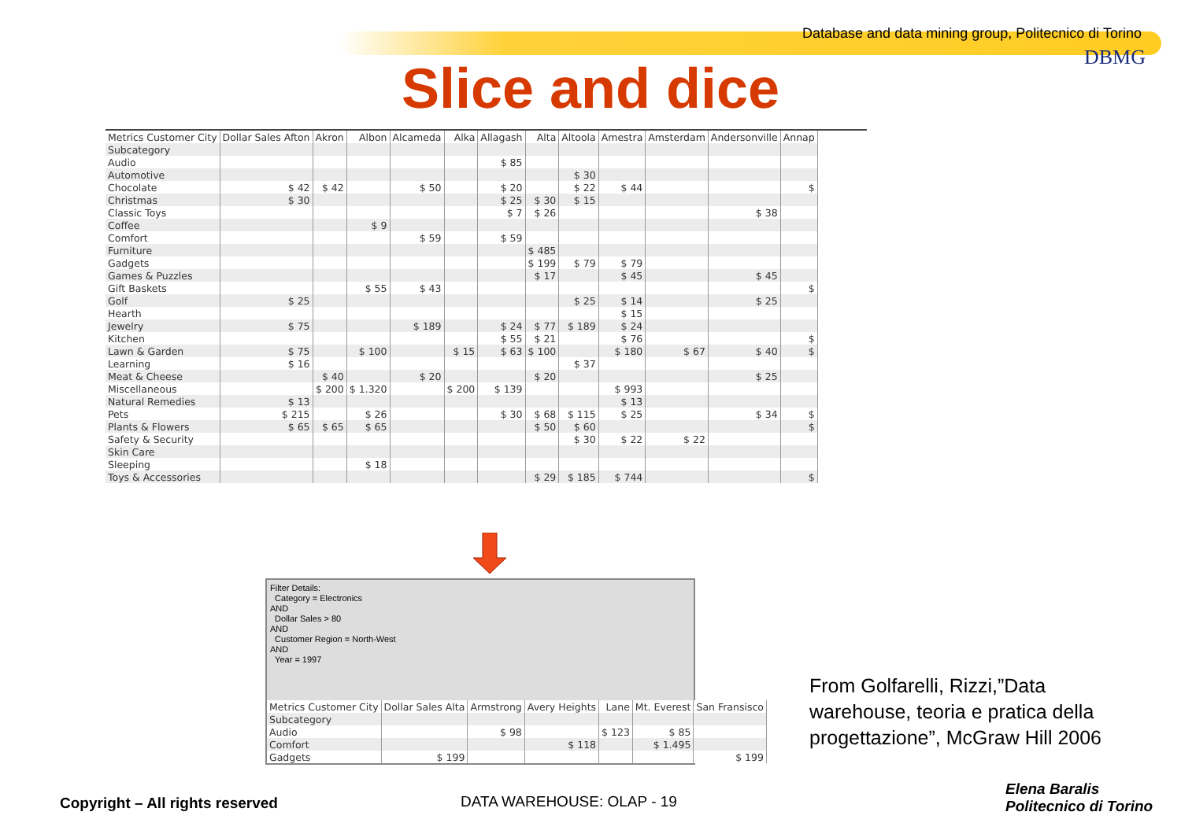Database and data mining group, Politecnico di Torino
DBMG
Slice and dice
| Metrics Customer City | Dollar Sales Afton | Akron | Albon | Alcameda | Alka | Allagash | Alta | Altoola | Amestra | Amsterdam | Andersonville | Annap |
| --- | --- | --- | --- | --- | --- | --- | --- | --- | --- | --- | --- | --- |
| Subcategory | | | | | | | | | | | | |
| Audio | | | | | | $ 85 | | | | | | |
| Automotive | | | | | | | | $ 30 | | | | |
| Chocolate | $ 42 | $ 42 | | $ 50 | | $ 20 | | $ 22 | $ 44 | | | $ |
| Christmas | $ 30 | | | | | $ 25 | $ 30 | $ 15 | | | | |
| Classic Toys | | | | | | $ 7 | $ 26 | | | | $ 38 | |
| Coffee | | | $ 9 | | | | | | | | | |
| Comfort | | | | $ 59 | | $ 59 | | | | | | |
| Furniture | | | | | | | $ 485 | | | | | |
| Gadgets | | | | | | | $ 199 | $ 79 | $ 79 | | | |
| Games & Puzzles | | | | | | | $ 17 | | $ 45 | | $ 45 | |
| Gift Baskets | | | $ 55 | $ 43 | | | | | | | | $ |
| Golf | $ 25 | | | | | | | $ 25 | $ 14 | | $ 25 | |
| Hearth | | | | | | | | | $ 15 | | | |
| Jewelry | $ 75 | | | $ 189 | | $ 24 | $ 77 | $ 189 | $ 24 | | | |
| Kitchen | | | | | | $ 55 | $ 21 | | $ 76 | | | $ |
| Lawn & Garden | $ 75 | | $ 100 | | $ 15 | $ 63 | $ 100 | | $ 180 | $ 67 | $ 40 | $ |
| Learning | $ 16 | | | | | | | $ 37 | | | | |
| Meat & Cheese | | $ 40 | | $ 20 | | | $ 20 | | | | $ 25 | |
| Miscellaneous | | $ 200 | $ 1.320 | | $ 200 | $ 139 | | | $ 993 | | | |
| Natural Remedies | $ 13 | | | | | | | | $ 13 | | | |
| Pets | $ 215 | | $ 26 | | | $ 30 | $ 68 | $ 115 | $ 25 | | $ 34 | $ |
| Plants & Flowers | $ 65 | $ 65 | $ 65 | | | | $ 50 | $ 60 | | | | $ |
| Safety & Security | | | | | | | | $ 30 | $ 22 | $ 22 | | |
| Skin Care | | | | | | | | | | | | |
| Sleeping | | | $ 18 | | | | | | | | | |
| Toys & Accessories | | | | | | | $ 29 | $ 185 | $ 744 | | | $ |
Filter Details:
Category = Electronics
AND
Dollar Sales > 80
AND
Customer Region = North-West
AND
Year = 1997
| Metrics Customer City | Dollar Sales Alta | Armstrong | Avery Heights | Lane | Mt. Everest | San Fransisco |
| --- | --- | --- | --- | --- | --- | --- |
| Subcategory | | | | | | |
| Audio | | $ 98 | | $ 123 | $ 85 | |
| Comfort | | | $ 118 | | $ 1.495 | |
| Gadgets | $ 199 | | | | | $ 199 |
From Golfarelli, Rizzi,”Data
warehouse, teoria e pratica della
progettazione”, McGraw Hill 2006
Copyright – All rights reserved
DATA WAREHOUSE: OLAP - 19
Elena Baralis
Politecnico di Torino